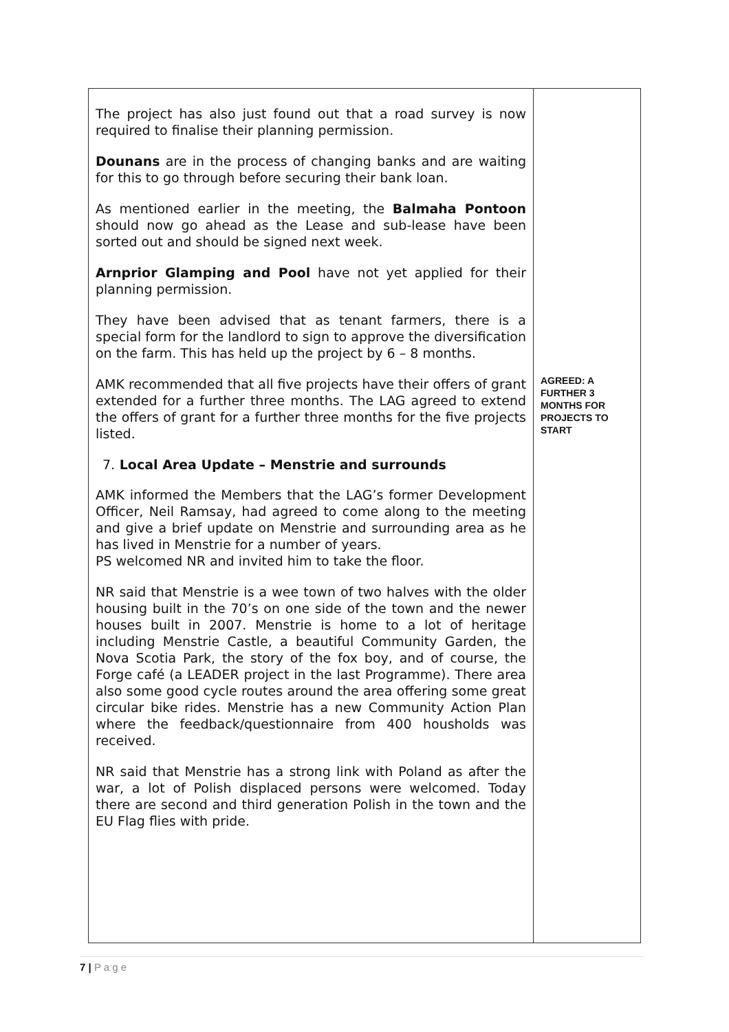| The project has also just found out that a road survey is now required to finalise their planning permission. Dounans are in the process of changing banks and are waiting for this to go through before securing their bank loan. As mentioned earlier in the meeting, the Balmaha Pontoon should now go ahead as the Lease and sub-lease have been sorted out and should be signed next week. Arnprior Glamping and Pool have not yet applied for their planning permission. They have been advised that as tenant farmers, there is a special form for the landlord to sign to approve the diversification on the farm. This has held up the project by 6 – 8 months. AMK recommended that all five projects have their offers of grant extended for a further three months. The LAG agreed to extend the offers of grant for a further three months for the five projects listed. 7. Local Area Update – Menstrie and surrounds AMK informed the Members that the LAG’s former Development Officer, Neil Ramsay, had agreed to come along to the meeting and give a brief update on Menstrie and surrounding area as he has lived in Menstrie for a number of years. PS welcomed NR and invited him to take the floor. NR said that Menstrie is a wee town of two halves with the older housing built in the 70’s on one side of the town and the newer houses built in 2007. Menstrie is home to a lot of heritage including Menstrie Castle, a beautiful Community Garden, the Nova Scotia Park, the story of the fox boy, and of course, the Forge café (a LEADER project in the last Programme). There area also some good cycle routes around the area offering some great circular bike rides. Menstrie has a new Community Action Plan where the feedback/questionnaire from 400 housholds was received. NR said that Menstrie has a strong link with Poland as after the war, a lot of Polish displaced persons were welcomed. Today there are second and third generation Polish in the town and the EU Flag flies with pride. | AGREED: A FURTHER 3 MONTHS FOR PROJECTS TO START |
7 | P a g e